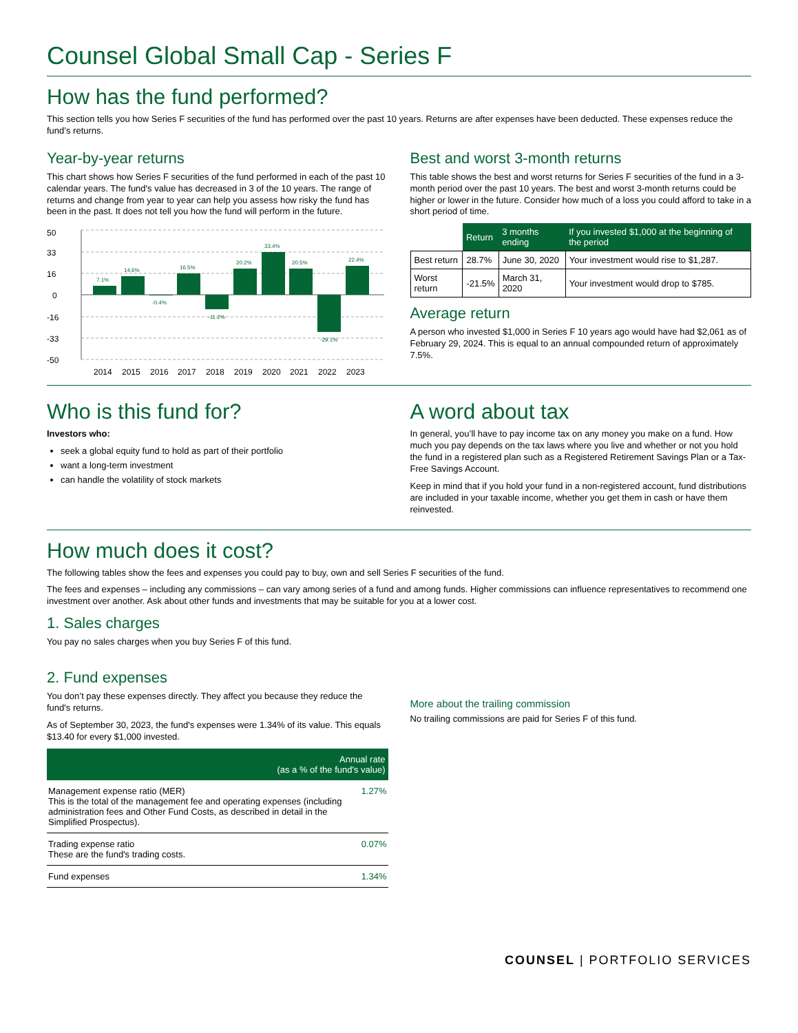Counsel Global Small Cap - Series F
How has the fund performed?
This section tells you how Series F securities of the fund has performed over the past 10 years. Returns are after expenses have been deducted. These expenses reduce the fund’s returns.
Year-by-year returns
This chart shows how Series F securities of the fund performed in each of the past 10 calendar years. The fund's value has decreased in 3 of the 10 years. The range of returns and change from year to year can help you assess how risky the fund has been in the past. It does not tell you how the fund will perform in the future.
50
33
16
0
-16
-33
-50
7.1%
14.6%
-0.4%
16.5%
-11.2%
20.2%
33.4%
20.5%
-29.1%
22.4%
2014
2015
2016
2017
2018
2019
2020
2021
2022
2023
Best and worst 3-month returns
This table shows the best and worst returns for Series F securities of the fund in a 3-month period over the past 10 years. The best and worst 3-month returns could be higher or lower in the future. Consider how much of a loss you could afford to take in a short period of time.
| | Return | 3 months ending | If you invested $1,000 at the beginning of the period |
| --- | --- | --- | --- |
| Best return | 28.7% | June 30, 2020 | Your investment would rise to $1,287. |
| Worst return | -21.5% | March 31, 2020 | Your investment would drop to $785. |
Average return
A person who invested $1,000 in Series F 10 years ago would have had $2,061 as of February 29, 2024. This is equal to an annual compounded return of approximately 7.5%.
Who is this fund for?
Investors who:
seek a global equity fund to hold as part of their portfolio
want a long-term investment
can handle the volatility of stock markets
A word about tax
In general, you’ll have to pay income tax on any money you make on a fund. How much you pay depends on the tax laws where you live and whether or not you hold the fund in a registered plan such as a Registered Retirement Savings Plan or a Tax-Free Savings Account.
Keep in mind that if you hold your fund in a non-registered account, fund distributions are included in your taxable income, whether you get them in cash or have them reinvested.
How much does it cost?
The following tables show the fees and expenses you could pay to buy, own and sell Series F securities of the fund.
The fees and expenses – including any commissions – can vary among series of a fund and among funds. Higher commissions can influence representatives to recommend one investment over another. Ask about other funds and investments that may be suitable for you at a lower cost.
1. Sales charges
You pay no sales charges when you buy Series F of this fund.
2. Fund expenses
You don’t pay these expenses directly. They affect you because they reduce the fund's returns.
As of September 30, 2023, the fund's expenses were 1.34% of its value. This equals $13.40 for every $1,000 invested.
| Annual rate (as a % of the fund's value) | |
| --- | --- |
| Management expense ratio (MER) This is the total of the management fee and operating expenses (including administration fees and Other Fund Costs, as described in detail in the Simplified Prospectus). | 1.27% |
| Trading expense ratio These are the fund's trading costs. | 0.07% |
| Fund expenses | 1.34% |
More about the trailing commission
No trailing commissions are paid for Series F of this fund.
COUNSEL | PORTFOLIO SERVICES